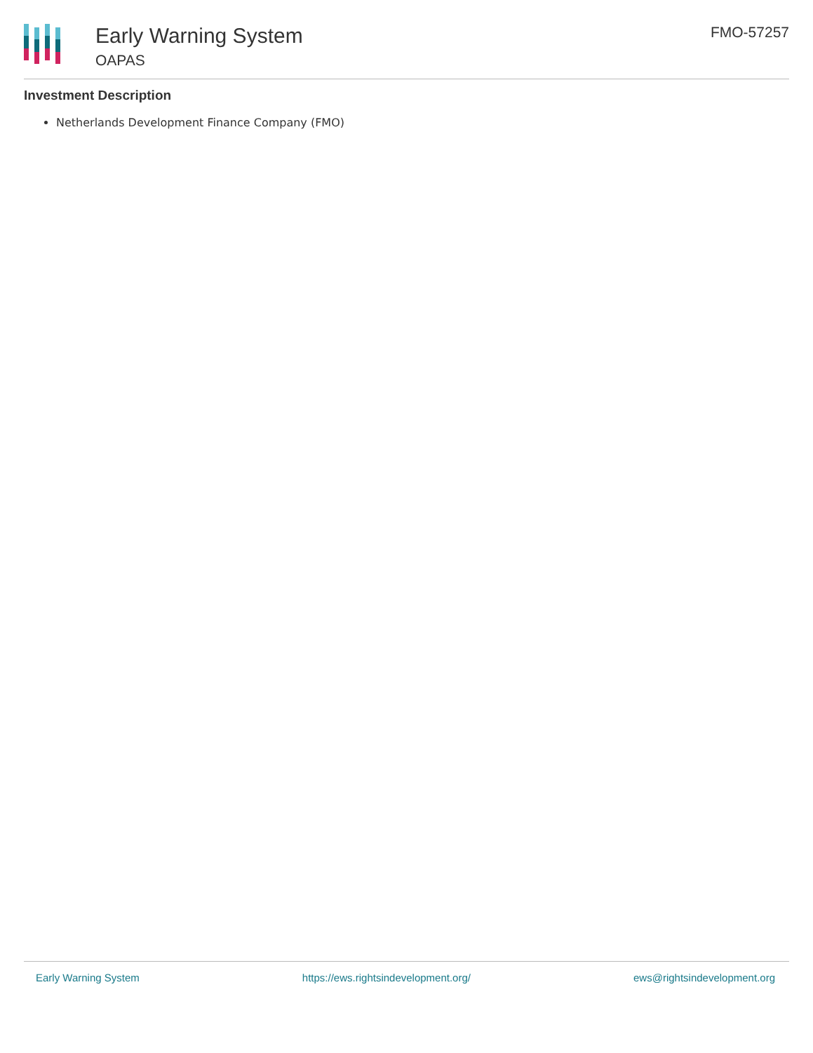Early Warning System
OAPAS
FMO-57257
Investment Description
Netherlands Development Finance Company (FMO)
Early Warning System https://ews.rightsindevelopment.org/ ews@rightsindevelopment.org